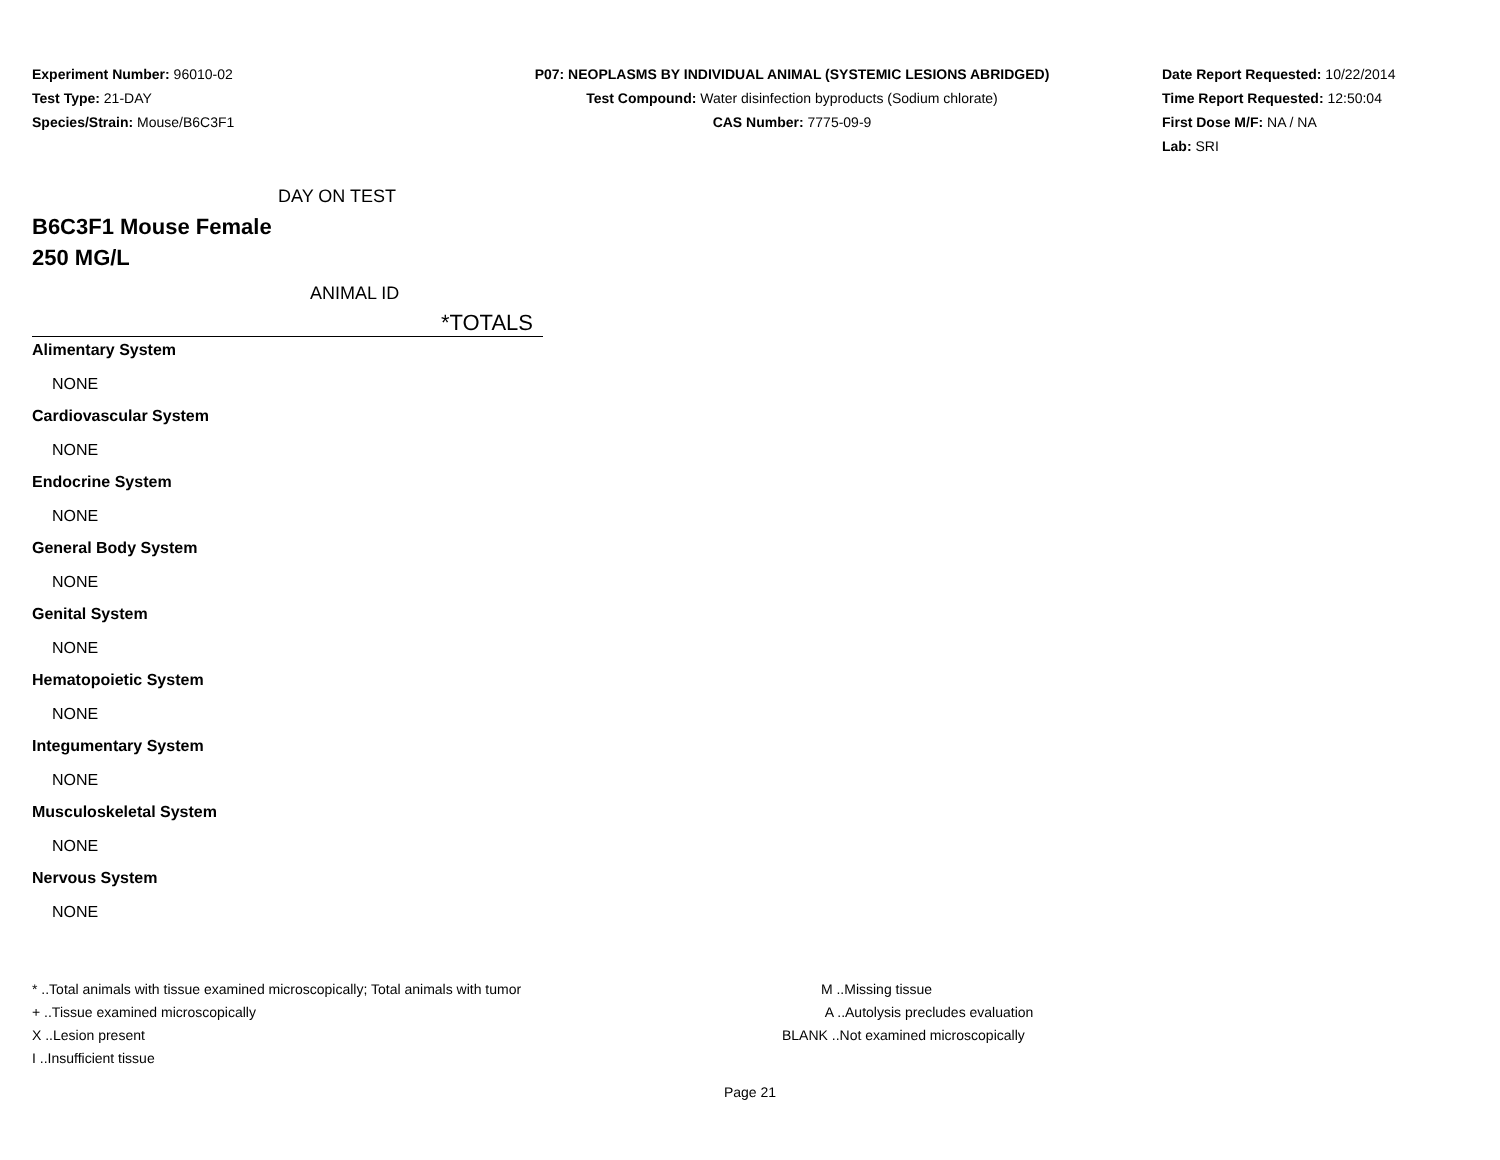Experiment Number: 96010-02
Test Type: 21-DAY
Species/Strain: Mouse/B6C3F1
P07: NEOPLASMS BY INDIVIDUAL ANIMAL (SYSTEMIC LESIONS ABRIDGED)
Test Compound: Water disinfection byproducts (Sodium chlorate)
CAS Number: 7775-09-9
Date Report Requested: 10/22/2014
Time Report Requested: 12:50:04
First Dose M/F: NA / NA
Lab: SRI
DAY ON TEST
B6C3F1 Mouse Female
250 MG/L
ANIMAL ID
*TOTALS
Alimentary System
NONE
Cardiovascular System
NONE
Endocrine System
NONE
General Body System
NONE
Genital System
NONE
Hematopoietic System
NONE
Integumentary System
NONE
Musculoskeletal System
NONE
Nervous System
NONE
* ..Total animals with tissue examined microscopically; Total animals with tumor
+ ..Tissue examined microscopically
X ..Lesion present
I ..Insufficient tissue
M ..Missing tissue
A ..Autolysis precludes evaluation
BLANK ..Not examined microscopically
Page 21